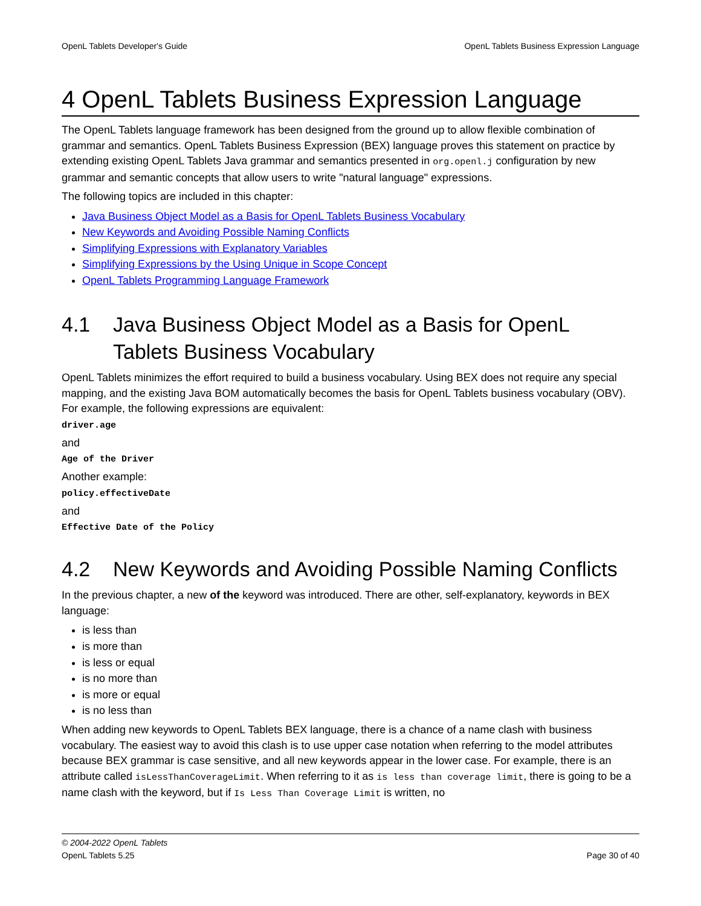OpenL Tablets Developer's Guide OpenL Tablets Business Expression Language
4 OpenL Tablets Business Expression Language
The OpenL Tablets language framework has been designed from the ground up to allow flexible combination of grammar and semantics. OpenL Tablets Business Expression (BEX) language proves this statement on practice by extending existing OpenL Tablets Java grammar and semantics presented in org.openl.j configuration by new grammar and semantic concepts that allow users to write "natural language" expressions.
The following topics are included in this chapter:
Java Business Object Model as a Basis for OpenL Tablets Business Vocabulary
New Keywords and Avoiding Possible Naming Conflicts
Simplifying Expressions with Explanatory Variables
Simplifying Expressions by the Using Unique in Scope Concept
OpenL Tablets Programming Language Framework
4.1 Java Business Object Model as a Basis for OpenL Tablets Business Vocabulary
OpenL Tablets minimizes the effort required to build a business vocabulary. Using BEX does not require any special mapping, and the existing Java BOM automatically becomes the basis for OpenL Tablets business vocabulary (OBV). For example, the following expressions are equivalent:
driver.age
and
Age of the Driver
Another example:
policy.effectiveDate
and
Effective Date of the Policy
4.2 New Keywords and Avoiding Possible Naming Conflicts
In the previous chapter, a new of the keyword was introduced. There are other, self-explanatory, keywords in BEX language:
is less than
is more than
is less or equal
is no more than
is more or equal
is no less than
When adding new keywords to OpenL Tablets BEX language, there is a chance of a name clash with business vocabulary. The easiest way to avoid this clash is to use upper case notation when referring to the model attributes because BEX grammar is case sensitive, and all new keywords appear in the lower case. For example, there is an attribute called isLessThanCoverageLimit. When referring to it as is less than coverage limit, there is going to be a name clash with the keyword, but if Is Less Than Coverage Limit is written, no
© 2004-2022 OpenL Tablets
OpenL Tablets 5.25 Page 30 of 40